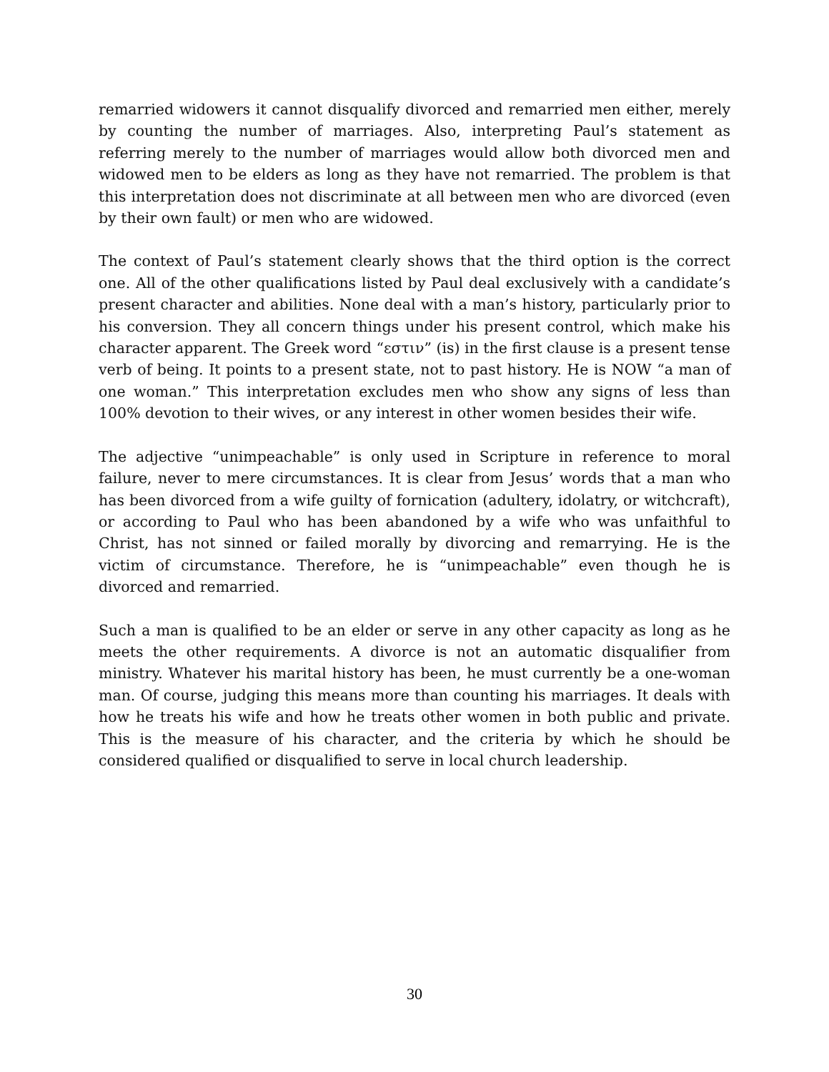remarried widowers it cannot disqualify divorced and remarried men either, merely by counting the number of marriages. Also, interpreting Paul’s statement as referring merely to the number of marriages would allow both divorced men and widowed men to be elders as long as they have not remarried. The problem is that this interpretation does not discriminate at all between men who are divorced (even by their own fault) or men who are widowed.
The context of Paul’s statement clearly shows that the third option is the correct one. All of the other qualifications listed by Paul deal exclusively with a candidate’s present character and abilities. None deal with a man’s history, particularly prior to his conversion. They all concern things under his present control, which make his character apparent. The Greek word “εστιν” (is) in the first clause is a present tense verb of being. It points to a present state, not to past history. He is NOW “a man of one woman.” This interpretation excludes men who show any signs of less than 100% devotion to their wives, or any interest in other women besides their wife.
The adjective “unimpeachable” is only used in Scripture in reference to moral failure, never to mere circumstances. It is clear from Jesus’ words that a man who has been divorced from a wife guilty of fornication (adultery, idolatry, or witchcraft), or according to Paul who has been abandoned by a wife who was unfaithful to Christ, has not sinned or failed morally by divorcing and remarrying. He is the victim of circumstance. Therefore, he is “unimpeachable” even though he is divorced and remarried.
Such a man is qualified to be an elder or serve in any other capacity as long as he meets the other requirements. A divorce is not an automatic disqualifier from ministry. Whatever his marital history has been, he must currently be a one-woman man. Of course, judging this means more than counting his marriages. It deals with how he treats his wife and how he treats other women in both public and private. This is the measure of his character, and the criteria by which he should be considered qualified or disqualified to serve in local church leadership.
30